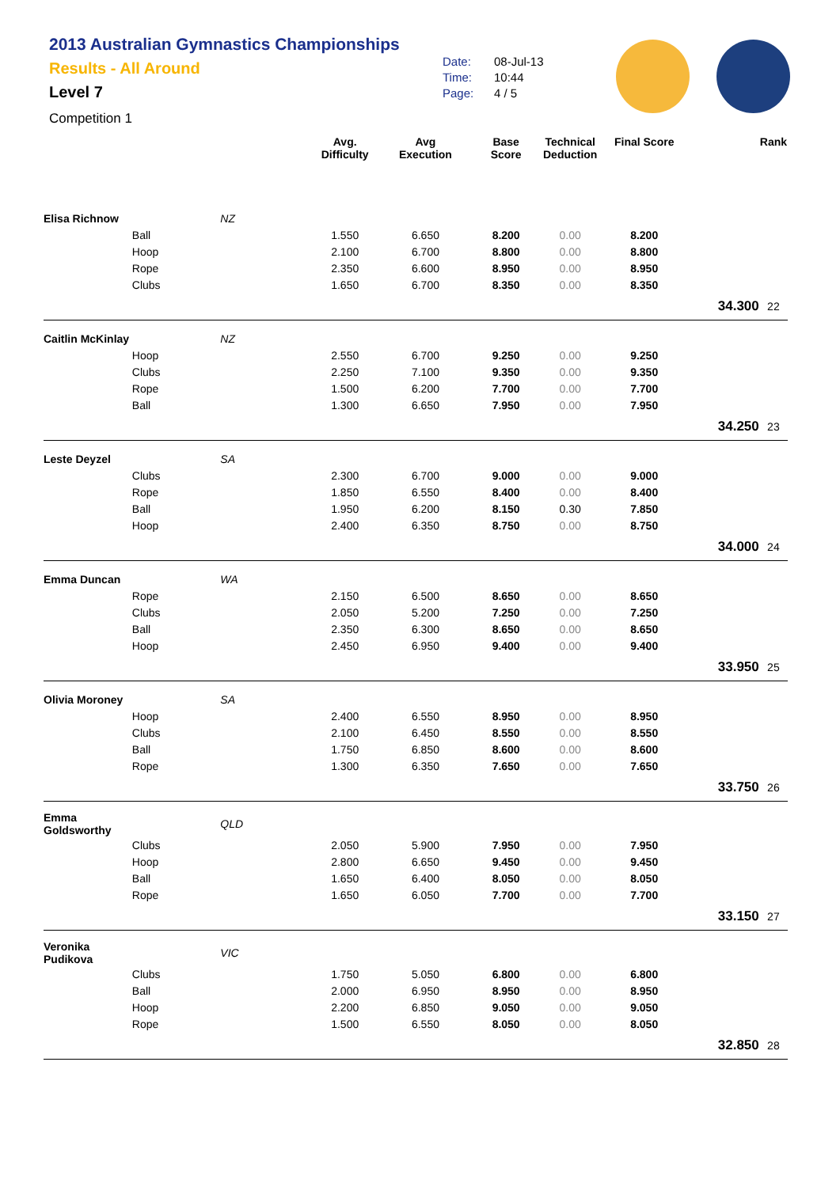2013 Australian Gymnastics Championships
Results - All Around
Level 7
Competition 1
Date: 08-Jul-13
Time: 10:44
Page: 4 / 5
| | | | Avg. Difficulty | Avg Execution | Base Score | Technical Deduction | Final Score | | Rank |
| --- | --- | --- | --- | --- | --- | --- | --- | --- | --- |
| Elisa Richnow | | NZ | | | | | | | |
| | Ball | | 1.550 | 6.650 | 8.200 | 0.00 | 8.200 | | |
| | Hoop | | 2.100 | 6.700 | 8.800 | 0.00 | 8.800 | | |
| | Rope | | 2.350 | 6.600 | 8.950 | 0.00 | 8.950 | | |
| | Clubs | | 1.650 | 6.700 | 8.350 | 0.00 | 8.350 | | |
| | | | | | | | | 34.300 | 22 |
| Caitlin McKinlay | | NZ | | | | | | | |
| | Hoop | | 2.550 | 6.700 | 9.250 | 0.00 | 9.250 | | |
| | Clubs | | 2.250 | 7.100 | 9.350 | 0.00 | 9.350 | | |
| | Rope | | 1.500 | 6.200 | 7.700 | 0.00 | 7.700 | | |
| | Ball | | 1.300 | 6.650 | 7.950 | 0.00 | 7.950 | | |
| | | | | | | | | 34.250 | 23 |
| Leste Deyzel | | SA | | | | | | | |
| | Clubs | | 2.300 | 6.700 | 9.000 | 0.00 | 9.000 | | |
| | Rope | | 1.850 | 6.550 | 8.400 | 0.00 | 8.400 | | |
| | Ball | | 1.950 | 6.200 | 8.150 | 0.30 | 7.850 | | |
| | Hoop | | 2.400 | 6.350 | 8.750 | 0.00 | 8.750 | | |
| | | | | | | | | 34.000 | 24 |
| Emma Duncan | | WA | | | | | | | |
| | Rope | | 2.150 | 6.500 | 8.650 | 0.00 | 8.650 | | |
| | Clubs | | 2.050 | 5.200 | 7.250 | 0.00 | 7.250 | | |
| | Ball | | 2.350 | 6.300 | 8.650 | 0.00 | 8.650 | | |
| | Hoop | | 2.450 | 6.950 | 9.400 | 0.00 | 9.400 | | |
| | | | | | | | | 33.950 | 25 |
| Olivia Moroney | | SA | | | | | | | |
| | Hoop | | 2.400 | 6.550 | 8.950 | 0.00 | 8.950 | | |
| | Clubs | | 2.100 | 6.450 | 8.550 | 0.00 | 8.550 | | |
| | Ball | | 1.750 | 6.850 | 8.600 | 0.00 | 8.600 | | |
| | Rope | | 1.300 | 6.350 | 7.650 | 0.00 | 7.650 | | |
| | | | | | | | | 33.750 | 26 |
| Emma Goldsworthy | | QLD | | | | | | | |
| | Clubs | | 2.050 | 5.900 | 7.950 | 0.00 | 7.950 | | |
| | Hoop | | 2.800 | 6.650 | 9.450 | 0.00 | 9.450 | | |
| | Ball | | 1.650 | 6.400 | 8.050 | 0.00 | 8.050 | | |
| | Rope | | 1.650 | 6.050 | 7.700 | 0.00 | 7.700 | | |
| | | | | | | | | 33.150 | 27 |
| Veronika Pudikova | | VIC | | | | | | | |
| | Clubs | | 1.750 | 5.050 | 6.800 | 0.00 | 6.800 | | |
| | Ball | | 2.000 | 6.950 | 8.950 | 0.00 | 8.950 | | |
| | Hoop | | 2.200 | 6.850 | 9.050 | 0.00 | 9.050 | | |
| | Rope | | 1.500 | 6.550 | 8.050 | 0.00 | 8.050 | | |
| | | | | | | | | 32.850 | 28 |